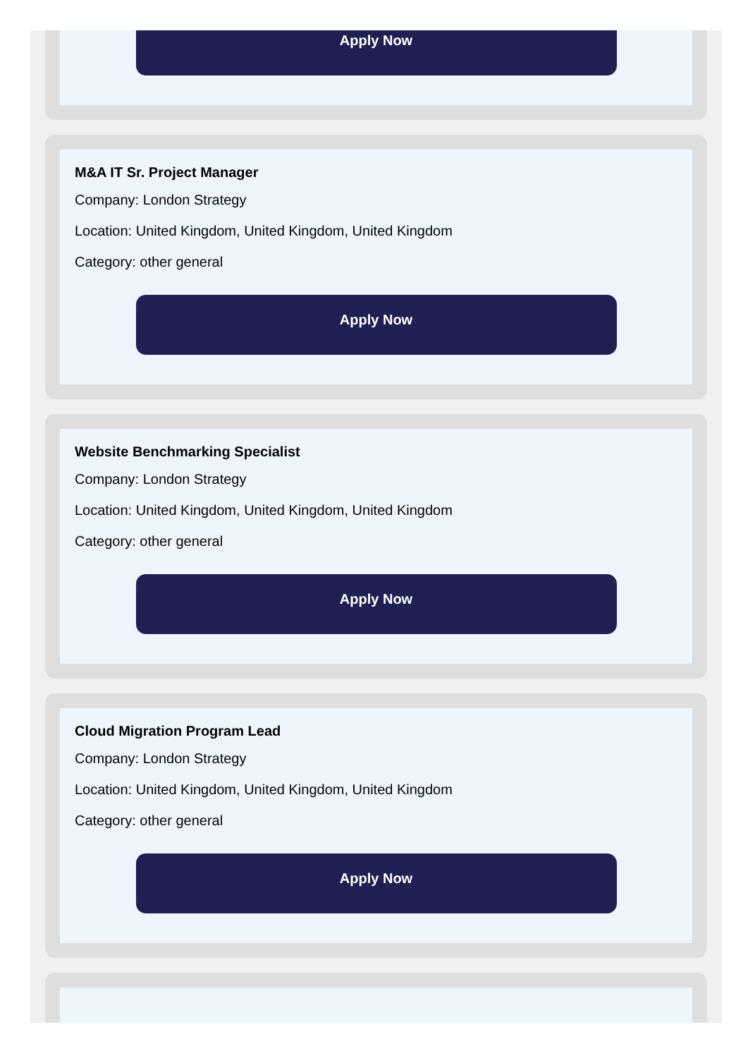Apply Now
M&A IT Sr. Project Manager
Company: London Strategy
Location: United Kingdom, United Kingdom, United Kingdom
Category: other general
Apply Now
Website Benchmarking Specialist
Company: London Strategy
Location: United Kingdom, United Kingdom, United Kingdom
Category: other general
Apply Now
Cloud Migration Program Lead
Company: London Strategy
Location: United Kingdom, United Kingdom, United Kingdom
Category: other general
Apply Now